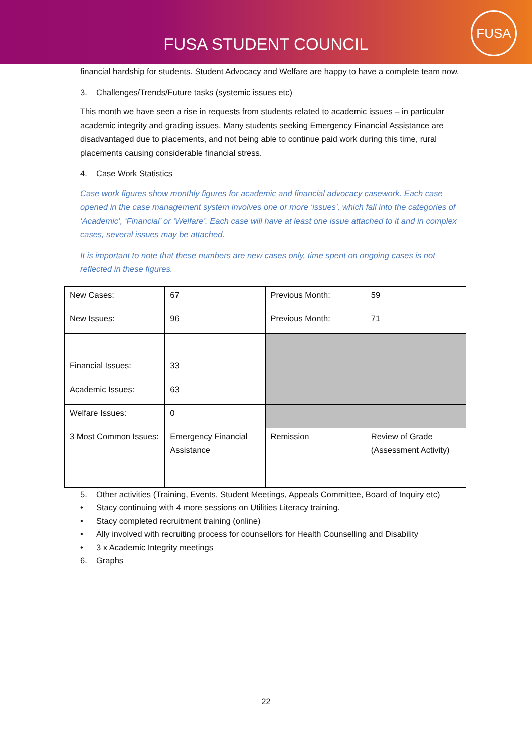FUSA STUDENT COUNCIL
FUSA
financial hardship for students. Student Advocacy and Welfare are happy to have a complete team now.
3. Challenges/Trends/Future tasks (systemic issues etc)
This month we have seen a rise in requests from students related to academic issues – in particular academic integrity and grading issues. Many students seeking Emergency Financial Assistance are disadvantaged due to placements, and not being able to continue paid work during this time, rural placements causing considerable financial stress.
4. Case Work Statistics
Case work figures show monthly figures for academic and financial advocacy casework. Each case opened in the case management system involves one or more ‘issues’, which fall into the categories of ‘Academic’, ‘Financial’ or ‘Welfare’. Each case will have at least one issue attached to it and in complex cases, several issues may be attached.
It is important to note that these numbers are new cases only, time spent on ongoing cases is not reflected in these figures.
| New Cases: | 67 | Previous Month: | 59 |
| New Issues: | 96 | Previous Month: | 71 |
| Financial Issues: | 33 | | |
| Academic Issues: | 63 | | |
| Welfare Issues: | 0 | | |
| 3 Most Common Issues: | Emergency Financial Assistance | Remission | Review of Grade (Assessment Activity) |
5. Other activities (Training, Events, Student Meetings, Appeals Committee, Board of Inquiry etc)
• Stacy continuing with 4 more sessions on Utilities Literacy training.
• Stacy completed recruitment training (online)
• Ally involved with recruiting process for counsellors for Health Counselling and Disability
• 3 x Academic Integrity meetings
6. Graphs
22